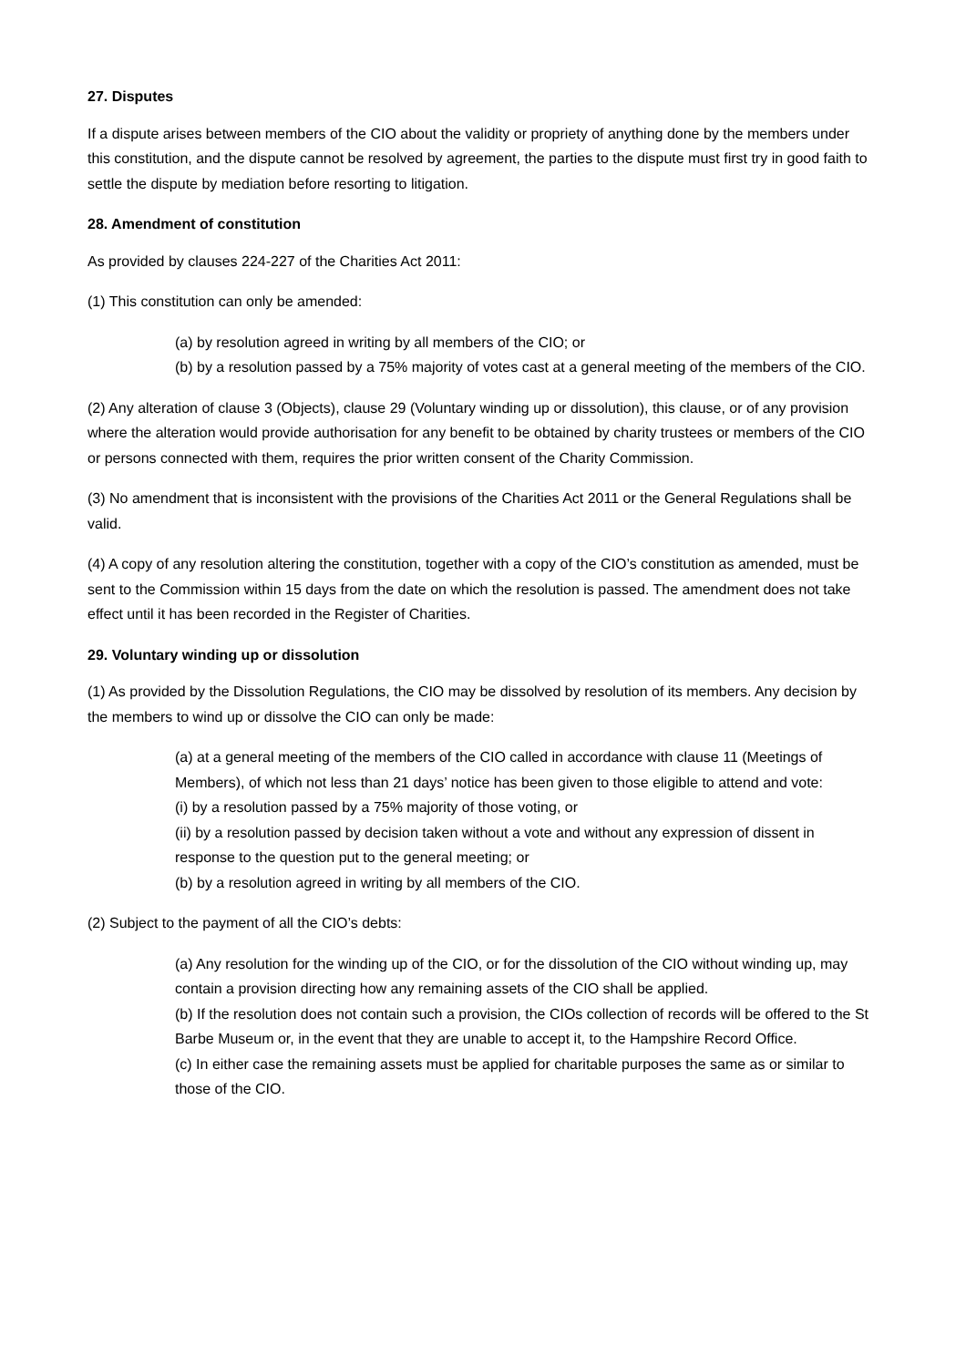27. Disputes
If a dispute arises between members of the CIO about the validity or propriety of anything done by the members under this constitution, and the dispute cannot be resolved by agreement, the parties to the dispute must first try in good faith to settle the dispute by mediation before resorting to litigation.
28. Amendment of constitution
As provided by clauses 224-227 of the Charities Act 2011:
(1) This constitution can only be amended:
(a) by resolution agreed in writing by all members of the CIO; or
(b) by a resolution passed by a 75% majority of votes cast at a general meeting of the members of the CIO.
(2) Any alteration of clause 3 (Objects), clause 29 (Voluntary winding up or dissolution), this clause, or of any provision where the alteration would provide authorisation for any benefit to be obtained by charity trustees or members of the CIO or persons connected with them, requires the prior written consent of the Charity Commission.
(3) No amendment that is inconsistent with the provisions of the Charities Act 2011 or the General Regulations shall be valid.
(4) A copy of any resolution altering the constitution, together with a copy of the CIO’s constitution as amended, must be sent to the Commission within 15 days from the date on which the resolution is passed. The amendment does not take effect until it has been recorded in the Register of Charities.
29. Voluntary winding up or dissolution
(1) As provided by the Dissolution Regulations, the CIO may be dissolved by resolution of its members. Any decision by the members to wind up or dissolve the CIO can only be made:
(a) at a general meeting of the members of the CIO called in accordance with clause 11 (Meetings of Members), of which not less than 21 days’ notice has been given to those eligible to attend and vote:
(i) by a resolution passed by a 75% majority of those voting, or
(ii) by a resolution passed by decision taken without a vote and without any expression of dissent in response to the question put to the general meeting; or
(b) by a resolution agreed in writing by all members of the CIO.
(2) Subject to the payment of all the CIO’s debts:
(a) Any resolution for the winding up of the CIO, or for the dissolution of the CIO without winding up, may contain a provision directing how any remaining assets of the CIO shall be applied.
(b) If the resolution does not contain such a provision, the CIOs collection of records will be offered to the St Barbe Museum or, in the event that they are unable to accept it, to the Hampshire Record Office.
(c) In either case the remaining assets must be applied for charitable purposes the same as or similar to those of the CIO.